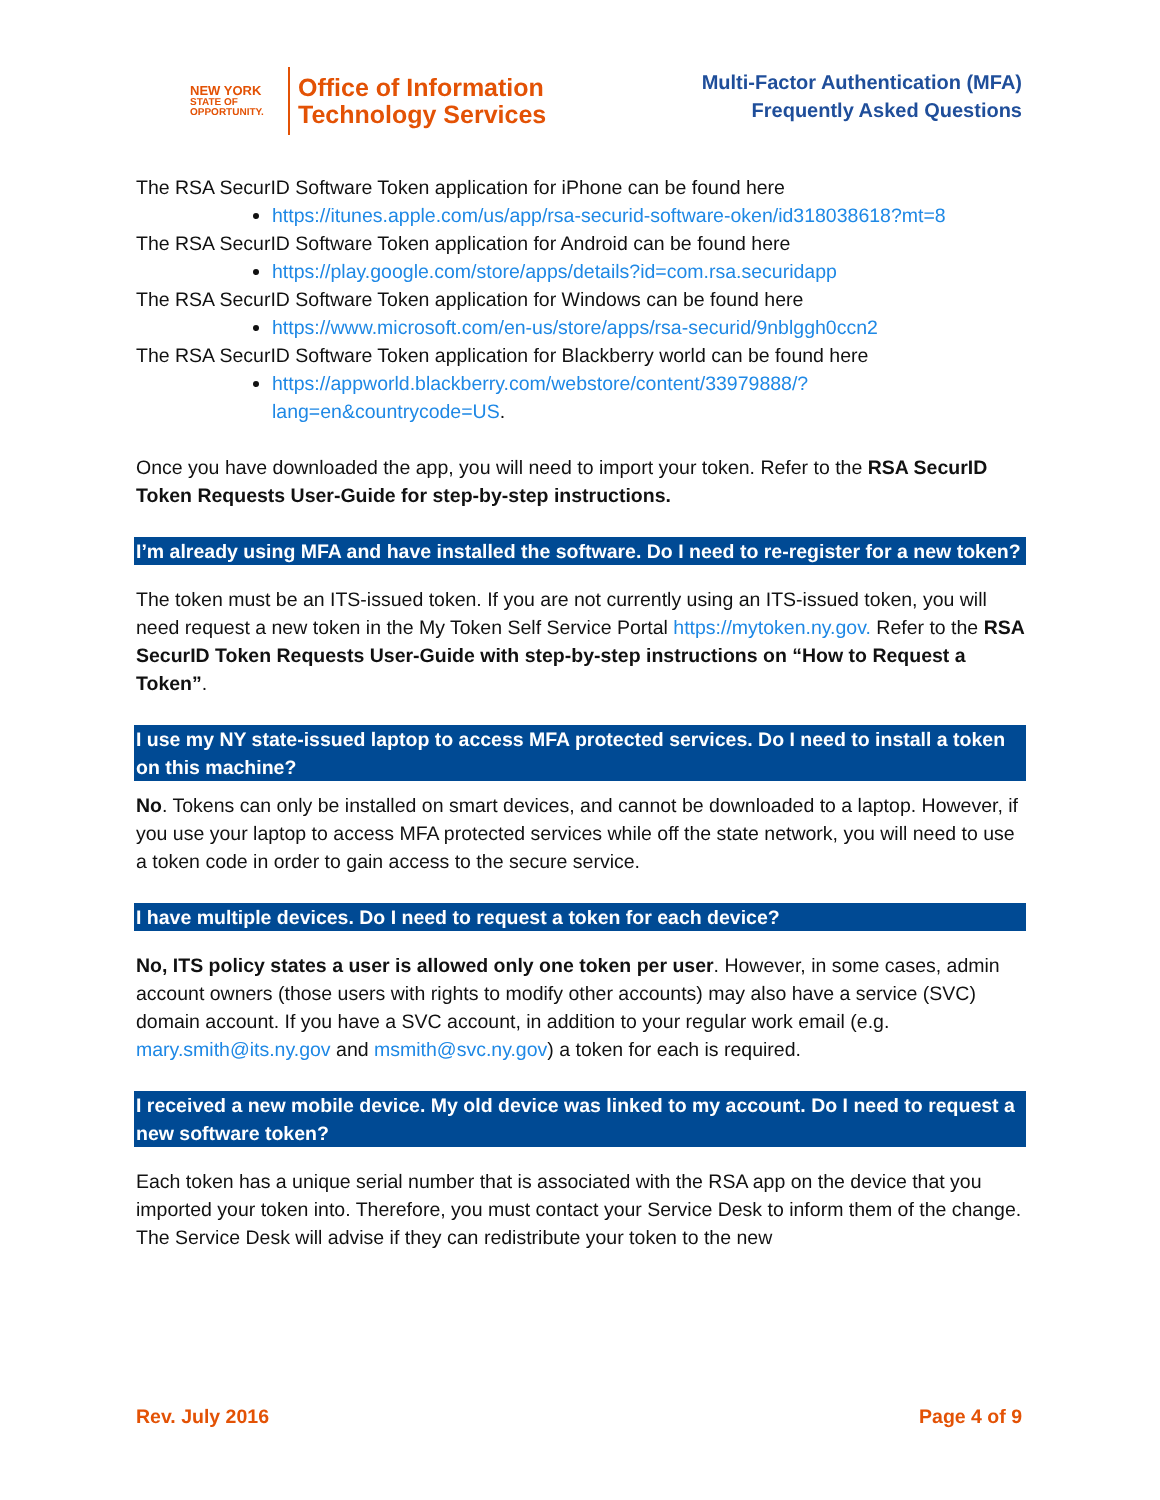NEW YORK
STATE OF
OPPORTUNITY.
Office of Information
Technology Services
Multi-Factor Authentication (MFA)
Frequently Asked Questions
The RSA SecurID Software Token application for iPhone can be found here
https://itunes.apple.com/us/app/rsa-securid-software-oken/id318038618?mt=8
The RSA SecurID Software Token application for Android can be found here
https://play.google.com/store/apps/details?id=com.rsa.securidapp
The RSA SecurID Software Token application for Windows can be found here
https://www.microsoft.com/en-us/store/apps/rsa-securid/9nblggh0ccn2
The RSA SecurID Software Token application for Blackberry world can be found here
https://appworld.blackberry.com/webstore/content/33979888/?lang=en&countrycode=US.
Once you have downloaded the app, you will need to import your token. Refer to the RSA SecurID Token Requests User-Guide for step-by-step instructions.
I’m already using MFA and have installed the software. Do I need to re-register for a new token?
The token must be an ITS-issued token. If you are not currently using an ITS-issued token, you will need request a new token in the My Token Self Service Portal https://mytoken.ny.gov. Refer to the RSA SecurID Token Requests User-Guide with step-by-step instructions on “How to Request a Token”.
I use my NY state-issued laptop to access MFA protected services. Do I need to install a token on this machine?
No. Tokens can only be installed on smart devices, and cannot be downloaded to a laptop. However, if you use your laptop to access MFA protected services while off the state network, you will need to use a token code in order to gain access to the secure service.
I have multiple devices. Do I need to request a token for each device?
No, ITS policy states a user is allowed only one token per user. However, in some cases, admin account owners (those users with rights to modify other accounts) may also have a service (SVC) domain account. If you have a SVC account, in addition to your regular work email (e.g. mary.smith@its.ny.gov and msmith@svc.ny.gov) a token for each is required.
I received a new mobile device. My old device was linked to my account. Do I need to request a new software token?
Each token has a unique serial number that is associated with the RSA app on the device that you imported your token into. Therefore, you must contact your Service Desk to inform them of the change. The Service Desk will advise if they can redistribute your token to the new
Rev. July 2016 Page 4 of 9